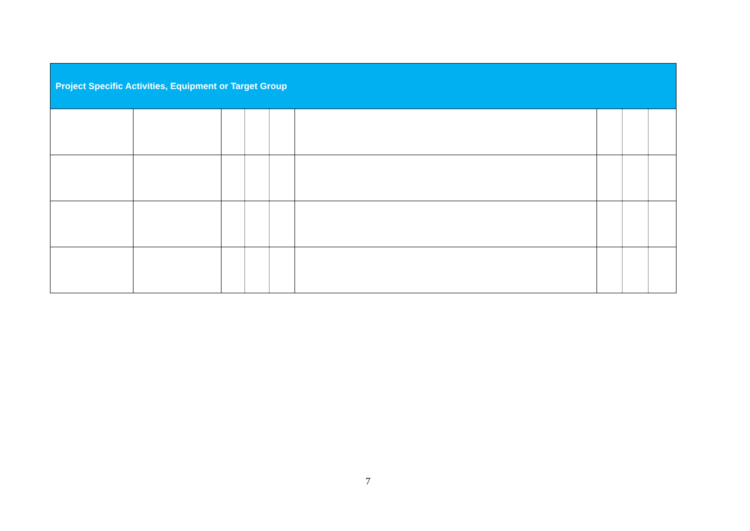| Project Specific Activities, Equipment or Target Group | | | | | | | | |
| --- | --- | --- | --- | --- | --- | --- | --- | --- |
7